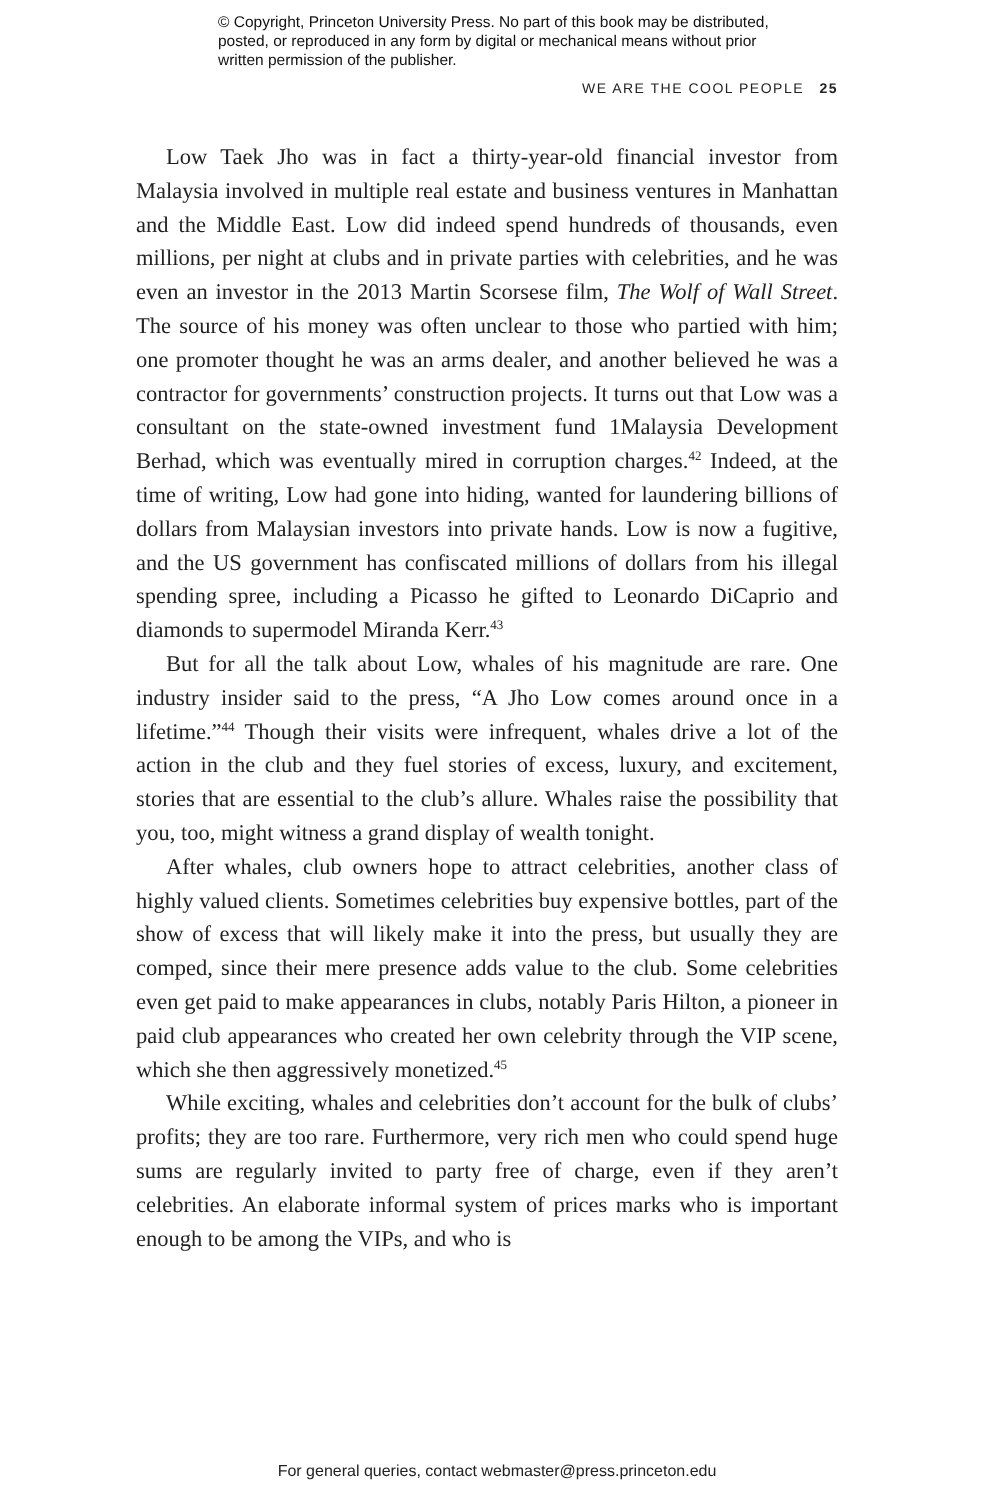© Copyright, Princeton University Press. No part of this book may be distributed, posted, or reproduced in any form by digital or mechanical means without prior written permission of the publisher.
WE ARE THE COOL PEOPLE 25
Low Taek Jho was in fact a thirty-year-old financial investor from Malaysia involved in multiple real estate and business ventures in Manhattan and the Middle East. Low did indeed spend hundreds of thousands, even millions, per night at clubs and in private parties with celebrities, and he was even an investor in the 2013 Martin Scorsese film, The Wolf of Wall Street. The source of his money was often unclear to those who partied with him; one promoter thought he was an arms dealer, and another believed he was a contractor for governments’ construction projects. It turns out that Low was a consultant on the state-owned investment fund 1Malaysia Development Berhad, which was eventually mired in corruption charges.<sup>42</sup> Indeed, at the time of writing, Low had gone into hiding, wanted for laundering billions of dollars from Malaysian investors into private hands. Low is now a fugitive, and the US government has confiscated millions of dollars from his illegal spending spree, including a Picasso he gifted to Leonardo DiCaprio and diamonds to supermodel Miranda Kerr.<sup>43</sup>
But for all the talk about Low, whales of his magnitude are rare. One industry insider said to the press, “A Jho Low comes around once in a lifetime.”<sup>44</sup> Though their visits were infrequent, whales drive a lot of the action in the club and they fuel stories of excess, luxury, and excitement, stories that are essential to the club’s allure. Whales raise the possibility that you, too, might witness a grand display of wealth tonight.
After whales, club owners hope to attract celebrities, another class of highly valued clients. Sometimes celebrities buy expensive bottles, part of the show of excess that will likely make it into the press, but usually they are comped, since their mere presence adds value to the club. Some celebrities even get paid to make appearances in clubs, notably Paris Hilton, a pioneer in paid club appearances who created her own celebrity through the VIP scene, which she then aggressively monetized.<sup>45</sup>
While exciting, whales and celebrities don’t account for the bulk of clubs’ profits; they are too rare. Furthermore, very rich men who could spend huge sums are regularly invited to party free of charge, even if they aren’t celebrities. An elaborate informal system of prices marks who is important enough to be among the VIPs, and who is
For general queries, contact webmaster@press.princeton.edu